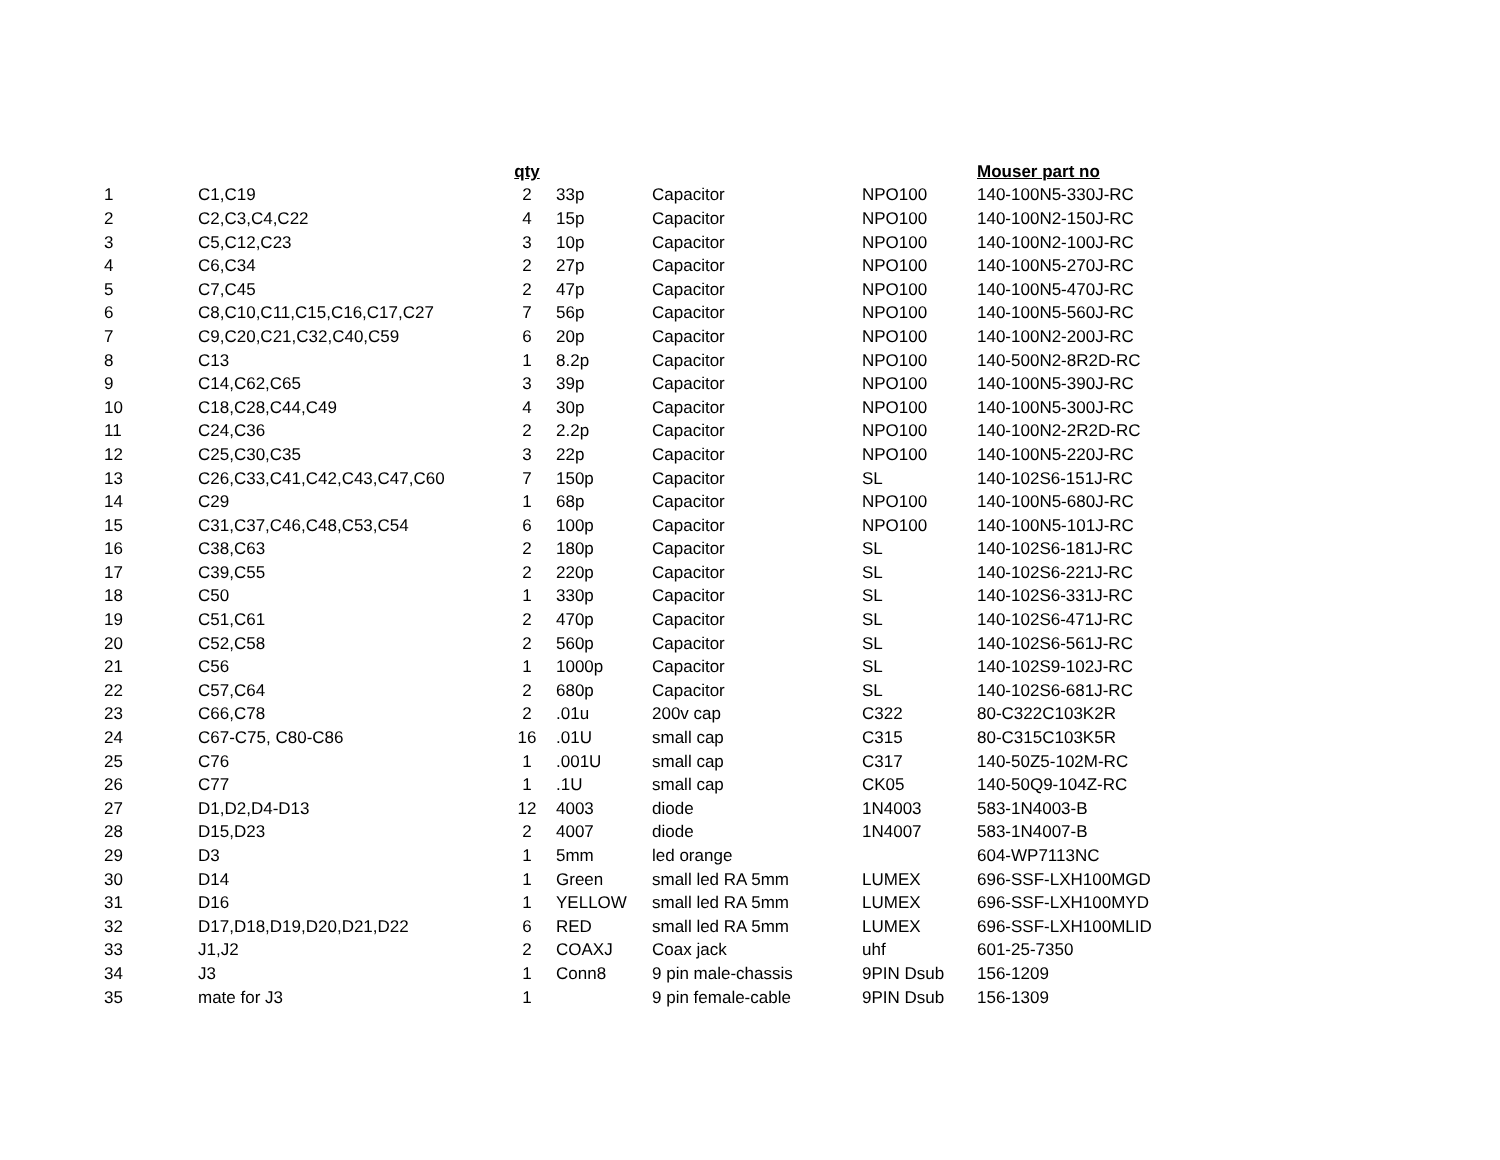| | | qty | | | | Mouser part no |
| 1 | C1,C19 | 2 | 33p | Capacitor | NPO100 | 140-100N5-330J-RC |
| 2 | C2,C3,C4,C22 | 4 | 15p | Capacitor | NPO100 | 140-100N2-150J-RC |
| 3 | C5,C12,C23 | 3 | 10p | Capacitor | NPO100 | 140-100N2-100J-RC |
| 4 | C6,C34 | 2 | 27p | Capacitor | NPO100 | 140-100N5-270J-RC |
| 5 | C7,C45 | 2 | 47p | Capacitor | NPO100 | 140-100N5-470J-RC |
| 6 | C8,C10,C11,C15,C16,C17,C27 | 7 | 56p | Capacitor | NPO100 | 140-100N5-560J-RC |
| 7 | C9,C20,C21,C32,C40,C59 | 6 | 20p | Capacitor | NPO100 | 140-100N2-200J-RC |
| 8 | C13 | 1 | 8.2p | Capacitor | NPO100 | 140-500N2-8R2D-RC |
| 9 | C14,C62,C65 | 3 | 39p | Capacitor | NPO100 | 140-100N5-390J-RC |
| 10 | C18,C28,C44,C49 | 4 | 30p | Capacitor | NPO100 | 140-100N5-300J-RC |
| 11 | C24,C36 | 2 | 2.2p | Capacitor | NPO100 | 140-100N2-2R2D-RC |
| 12 | C25,C30,C35 | 3 | 22p | Capacitor | NPO100 | 140-100N5-220J-RC |
| 13 | C26,C33,C41,C42,C43,C47,C60 | 7 | 150p | Capacitor | SL | 140-102S6-151J-RC |
| 14 | C29 | 1 | 68p | Capacitor | NPO100 | 140-100N5-680J-RC |
| 15 | C31,C37,C46,C48,C53,C54 | 6 | 100p | Capacitor | NPO100 | 140-100N5-101J-RC |
| 16 | C38,C63 | 2 | 180p | Capacitor | SL | 140-102S6-181J-RC |
| 17 | C39,C55 | 2 | 220p | Capacitor | SL | 140-102S6-221J-RC |
| 18 | C50 | 1 | 330p | Capacitor | SL | 140-102S6-331J-RC |
| 19 | C51,C61 | 2 | 470p | Capacitor | SL | 140-102S6-471J-RC |
| 20 | C52,C58 | 2 | 560p | Capacitor | SL | 140-102S6-561J-RC |
| 21 | C56 | 1 | 1000p | Capacitor | SL | 140-102S9-102J-RC |
| 22 | C57,C64 | 2 | 680p | Capacitor | SL | 140-102S6-681J-RC |
| 23 | C66,C78 | 2 | .01u | 200v cap | C322 | 80-C322C103K2R |
| 24 | C67-C75, C80-C86 | 16 | .01U | small cap | C315 | 80-C315C103K5R |
| 25 | C76 | 1 | .001U | small cap | C317 | 140-50Z5-102M-RC |
| 26 | C77 | 1 | .1U | small cap | CK05 | 140-50Q9-104Z-RC |
| 27 | D1,D2,D4-D13 | 12 | 4003 | diode | 1N4003 | 583-1N4003-B |
| 28 | D15,D23 | 2 | 4007 | diode | 1N4007 | 583-1N4007-B |
| 29 | D3 | 1 | 5mm | led orange | | 604-WP7113NC |
| 30 | D14 | 1 | Green | small led RA 5mm | LUMEX | 696-SSF-LXH100MGD |
| 31 | D16 | 1 | YELLOW | small led RA 5mm | LUMEX | 696-SSF-LXH100MYD |
| 32 | D17,D18,D19,D20,D21,D22 | 6 | RED | small led RA 5mm | LUMEX | 696-SSF-LXH100MLID |
| 33 | J1,J2 | 2 | COAXJ | Coax jack | uhf | 601-25-7350 |
| 34 | J3 | 1 | Conn8 | 9 pin male-chassis | 9PIN Dsub | 156-1209 |
| 35 | mate for J3 | 1 | | 9 pin female-cable | 9PIN Dsub | 156-1309 |